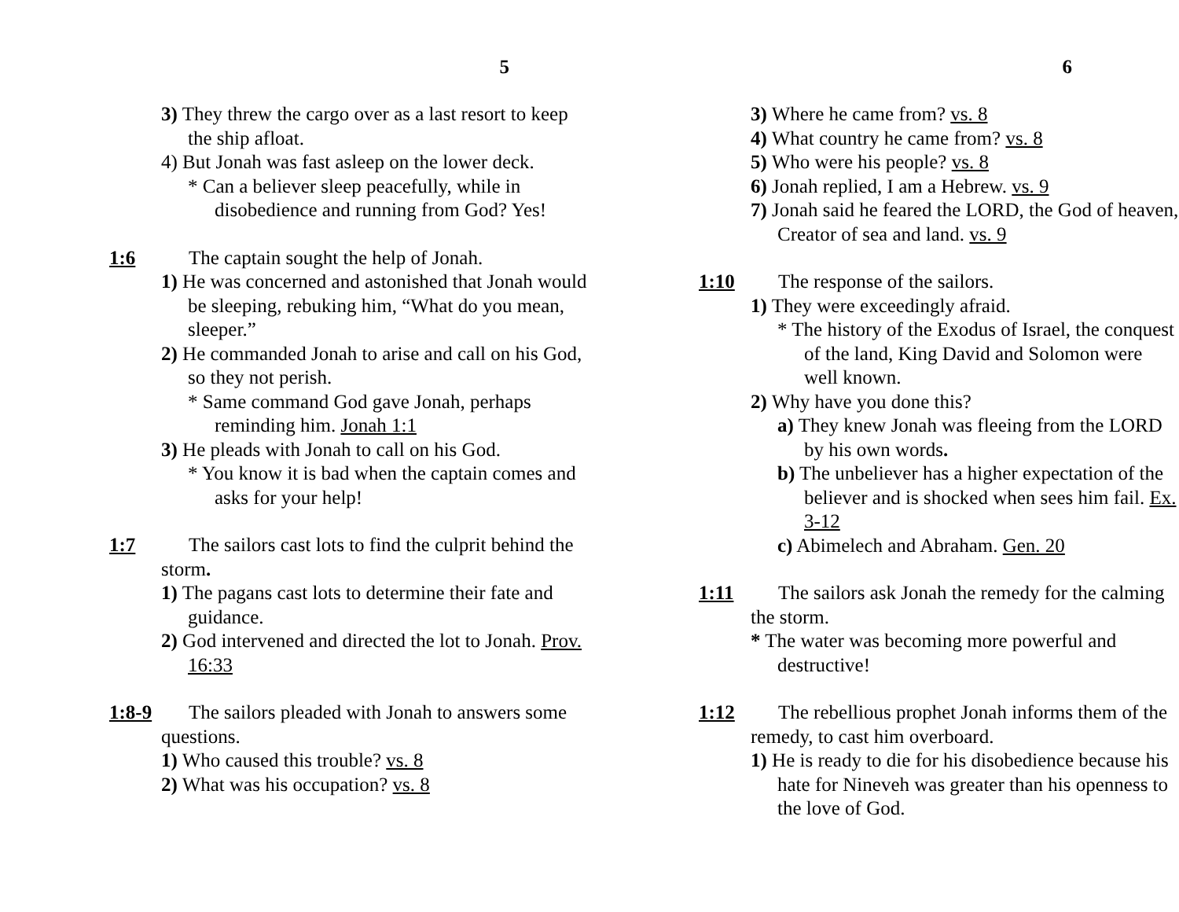5
3) They threw the cargo over as a last resort to keep the ship afloat.
4) But Jonah was fast asleep on the lower deck.
* Can a believer sleep peacefully, while in disobedience and running from God? Yes!
1:6 The captain sought the help of Jonah.
1) He was concerned and astonished that Jonah would be sleeping, rebuking him, “What do you mean, sleeper.”
2) He commanded Jonah to arise and call on his God, so they not perish.
* Same command God gave Jonah, perhaps reminding him. Jonah 1:1
3) He pleads with Jonah to call on his God.
* You know it is bad when the captain comes and asks for your help!
1:7 The sailors cast lots to find the culprit behind the storm.
1) The pagans cast lots to determine their fate and guidance.
2) God intervened and directed the lot to Jonah. Prov. 16:33
1:8-9 The sailors pleaded with Jonah to answers some questions.
1) Who caused this trouble? vs. 8
2) What was his occupation? vs. 8
6
3) Where he came from? vs. 8
4) What country he came from? vs. 8
5) Who were his people? vs. 8
6) Jonah replied, I am a Hebrew. vs. 9
7) Jonah said he feared the LORD, the God of heaven, Creator of sea and land. vs. 9
1:10 The response of the sailors.
1) They were exceedingly afraid.
* The history of the Exodus of Israel, the conquest of the land, King David and Solomon were well known.
2) Why have you done this?
a) They knew Jonah was fleeing from the LORD by his own words.
b) The unbeliever has a higher expectation of the believer and is shocked when sees him fail. Ex. 3-12
c) Abimelech and Abraham. Gen. 20
1:11 The sailors ask Jonah the remedy for the calming the storm.
* The water was becoming more powerful and destructive!
1:12 The rebellious prophet Jonah informs them of the remedy, to cast him overboard.
1) He is ready to die for his disobedience because his hate for Nineveh was greater than his openness to the love of God.